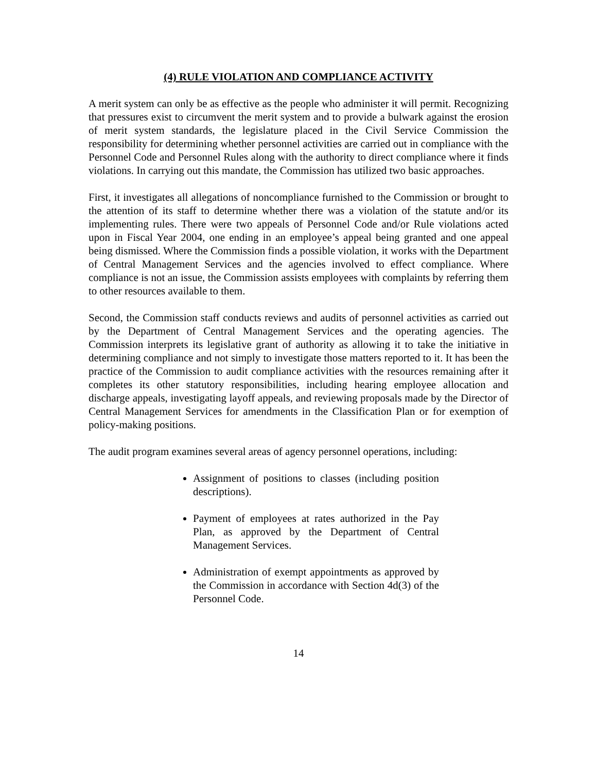(4) RULE VIOLATION AND COMPLIANCE ACTIVITY
A merit system can only be as effective as the people who administer it will permit. Recognizing that pressures exist to circumvent the merit system and to provide a bulwark against the erosion of merit system standards, the legislature placed in the Civil Service Commission the responsibility for determining whether personnel activities are carried out in compliance with the Personnel Code and Personnel Rules along with the authority to direct compliance where it finds violations. In carrying out this mandate, the Commission has utilized two basic approaches.
First, it investigates all allegations of noncompliance furnished to the Commission or brought to the attention of its staff to determine whether there was a violation of the statute and/or its implementing rules. There were two appeals of Personnel Code and/or Rule violations acted upon in Fiscal Year 2004, one ending in an employee’s appeal being granted and one appeal being dismissed. Where the Commission finds a possible violation, it works with the Department of Central Management Services and the agencies involved to effect compliance. Where compliance is not an issue, the Commission assists employees with complaints by referring them to other resources available to them.
Second, the Commission staff conducts reviews and audits of personnel activities as carried out by the Department of Central Management Services and the operating agencies. The Commission interprets its legislative grant of authority as allowing it to take the initiative in determining compliance and not simply to investigate those matters reported to it. It has been the practice of the Commission to audit compliance activities with the resources remaining after it completes its other statutory responsibilities, including hearing employee allocation and discharge appeals, investigating layoff appeals, and reviewing proposals made by the Director of Central Management Services for amendments in the Classification Plan or for exemption of policy-making positions.
The audit program examines several areas of agency personnel operations, including:
Assignment of positions to classes (including position descriptions).
Payment of employees at rates authorized in the Pay Plan, as approved by the Department of Central Management Services.
Administration of exempt appointments as approved by the Commission in accordance with Section 4d(3) of the Personnel Code.
14